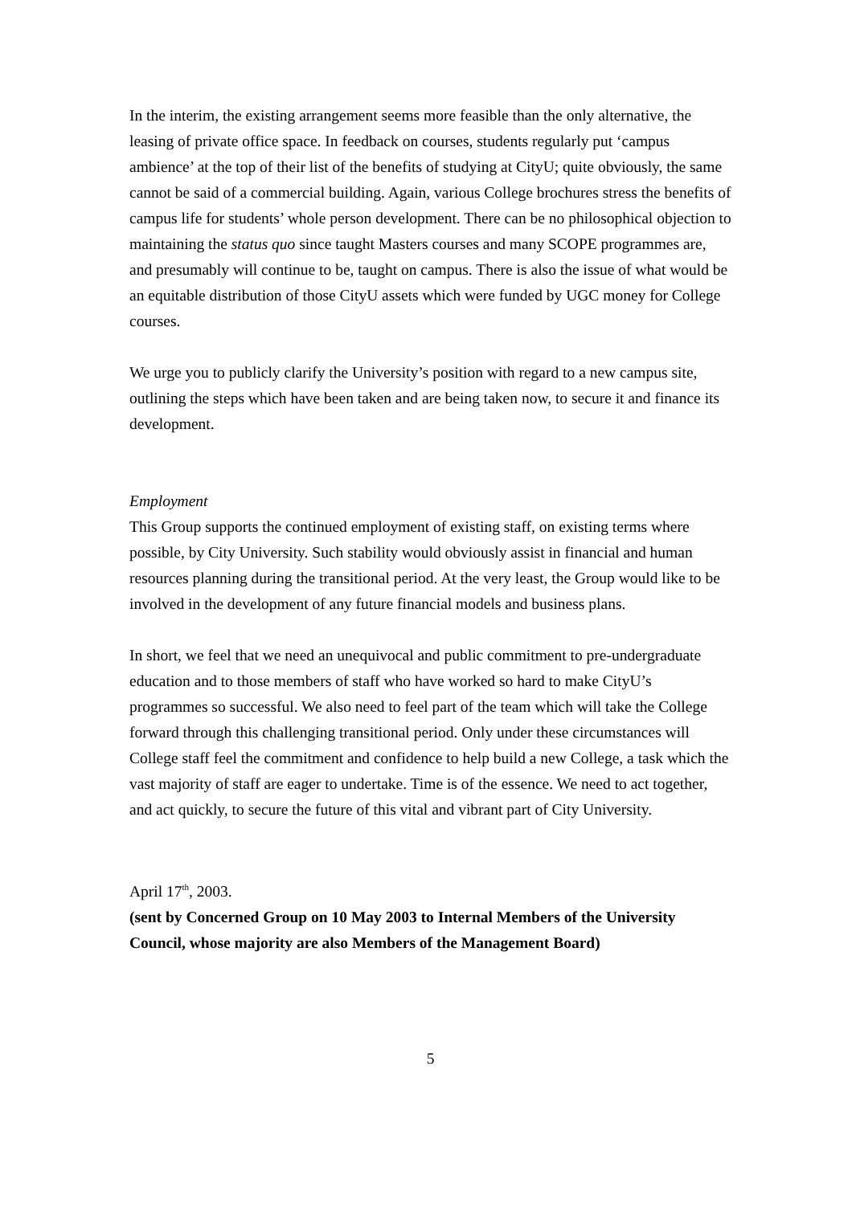In the interim, the existing arrangement seems more feasible than the only alternative, the leasing of private office space. In feedback on courses, students regularly put ‘campus ambience’ at the top of their list of the benefits of studying at CityU; quite obviously, the same cannot be said of a commercial building. Again, various College brochures stress the benefits of campus life for students’ whole person development. There can be no philosophical objection to maintaining the status quo since taught Masters courses and many SCOPE programmes are, and presumably will continue to be, taught on campus. There is also the issue of what would be an equitable distribution of those CityU assets which were funded by UGC money for College courses.
We urge you to publicly clarify the University’s position with regard to a new campus site, outlining the steps which have been taken and are being taken now, to secure it and finance its development.
Employment
This Group supports the continued employment of existing staff, on existing terms where possible, by City University. Such stability would obviously assist in financial and human resources planning during the transitional period. At the very least, the Group would like to be involved in the development of any future financial models and business plans.
In short, we feel that we need an unequivocal and public commitment to pre-undergraduate education and to those members of staff who have worked so hard to make CityU’s programmes so successful. We also need to feel part of the team which will take the College forward through this challenging transitional period. Only under these circumstances will College staff feel the commitment and confidence to help build a new College, a task which the vast majority of staff are eager to undertake. Time is of the essence. We need to act together, and act quickly, to secure the future of this vital and vibrant part of City University.
April 17<sup>th</sup>, 2003.
(sent by Concerned Group on 10 May 2003 to Internal Members of the University Council, whose majority are also Members of the Management Board)
5